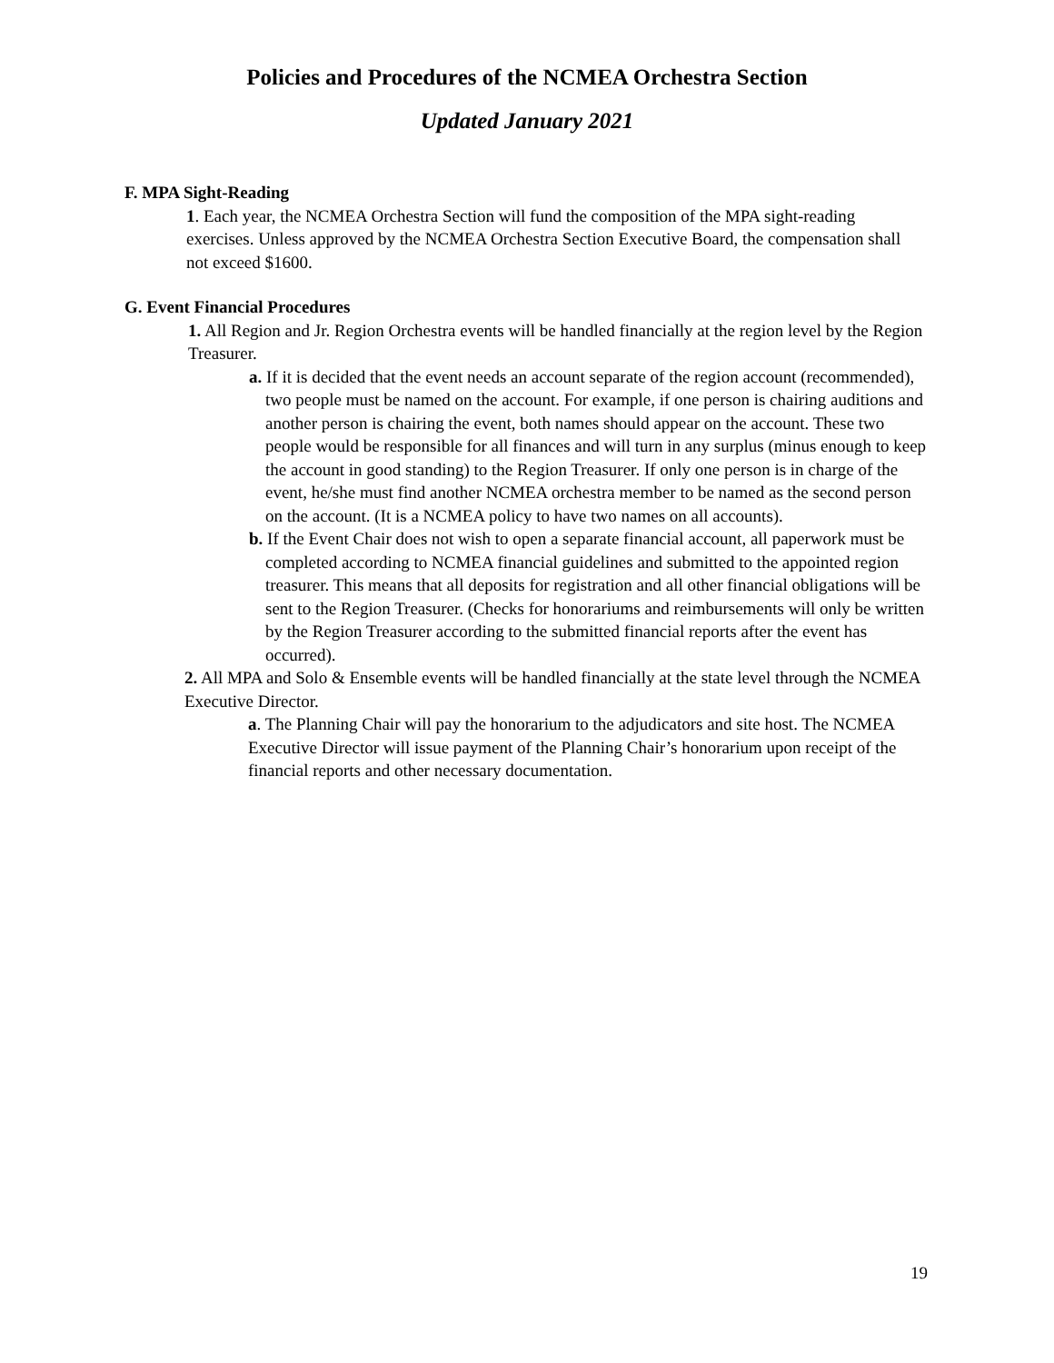Policies and Procedures of the NCMEA Orchestra Section
Updated January 2021
F. MPA Sight-Reading
1. Each year, the NCMEA Orchestra Section will fund the composition of the MPA sight-reading exercises. Unless approved by the NCMEA Orchestra Section Executive Board, the compensation shall not exceed $1600.
G. Event Financial Procedures
1. All Region and Jr. Region Orchestra events will be handled financially at the region level by the Region Treasurer.
a. If it is decided that the event needs an account separate of the region account (recommended), two people must be named on the account. For example, if one person is chairing auditions and another person is chairing the event, both names should appear on the account. These two people would be responsible for all finances and will turn in any surplus (minus enough to keep the account in good standing) to the Region Treasurer. If only one person is in charge of the event, he/she must find another NCMEA orchestra member to be named as the second person on the account. (It is a NCMEA policy to have two names on all accounts).
b. If the Event Chair does not wish to open a separate financial account, all paperwork must be completed according to NCMEA financial guidelines and submitted to the appointed region treasurer. This means that all deposits for registration and all other financial obligations will be sent to the Region Treasurer. (Checks for honorariums and reimbursements will only be written by the Region Treasurer according to the submitted financial reports after the event has occurred).
2. All MPA and Solo & Ensemble events will be handled financially at the state level through the NCMEA Executive Director.
a. The Planning Chair will pay the honorarium to the adjudicators and site host. The NCMEA Executive Director will issue payment of the Planning Chair’s honorarium upon receipt of the financial reports and other necessary documentation.
19